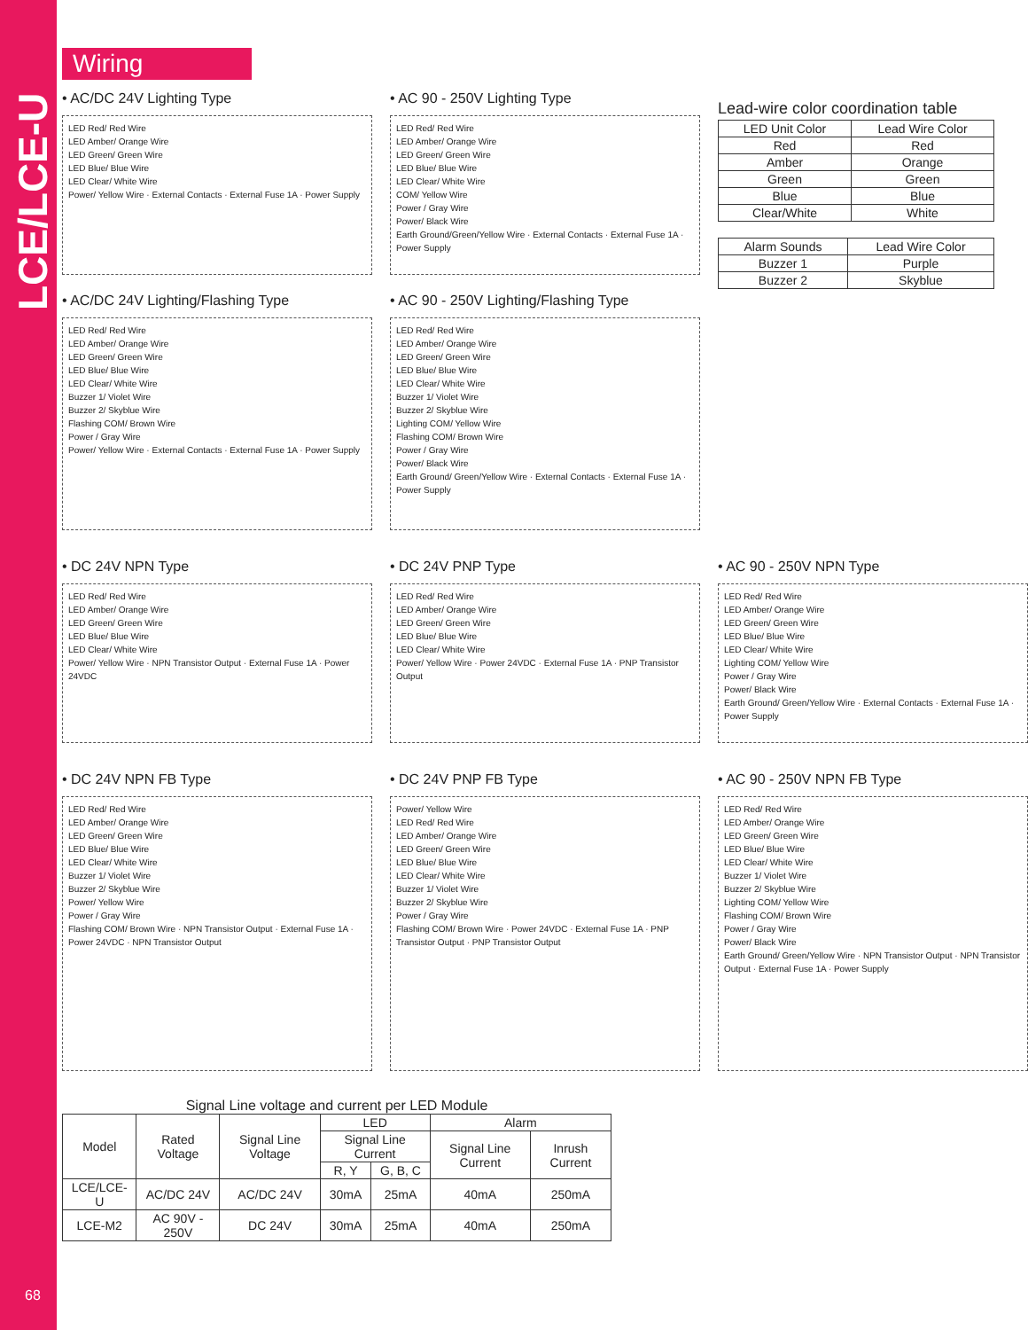LCE/LCE-U
Wiring
• AC/DC 24V Lighting Type
LED Red/ Red Wire
LED Amber/ Orange Wire
LED Green/ Green Wire
LED Blue/ Blue Wire
LED Clear/ White Wire
Power/ Yellow Wire · External Contacts · External Fuse 1A · Power Supply
• AC/DC 24V Lighting/Flashing Type
LED Red/ Red Wire
LED Amber/ Orange Wire
LED Green/ Green Wire
LED Blue/ Blue Wire
LED Clear/ White Wire
Buzzer 1/ Violet Wire
Buzzer 2/ Skyblue Wire
Flashing COM/ Brown Wire
Power / Gray Wire
Power/ Yellow Wire · External Contacts · External Fuse 1A · Power Supply
• AC 90 - 250V Lighting Type
LED Red/ Red Wire
LED Amber/ Orange Wire
LED Green/ Green Wire
LED Blue/ Blue Wire
LED Clear/ White Wire
COM/ Yellow Wire
Power / Gray Wire
Power/ Black Wire
Earth Ground/Green/Yellow Wire · External Contacts · External Fuse 1A · Power Supply
• AC 90 - 250V Lighting/Flashing Type
LED Red/ Red Wire
LED Amber/ Orange Wire
LED Green/ Green Wire
LED Blue/ Blue Wire
LED Clear/ White Wire
Buzzer 1/ Violet Wire
Buzzer 2/ Skyblue Wire
Lighting COM/ Yellow Wire
Flashing COM/ Brown Wire
Power / Gray Wire
Power/ Black Wire
Earth Ground/ Green/Yellow Wire · External Contacts · External Fuse 1A · Power Supply
Lead-wire color coordination table
| LED Unit Color | Lead Wire Color |
| --- | --- |
| Red | Red |
| Amber | Orange |
| Green | Green |
| Blue | Blue |
| Clear/White | White |
| Alarm Sounds | Lead Wire Color |
| --- | --- |
| Buzzer 1 | Purple |
| Buzzer 2 | Skyblue |
• DC 24V NPN Type
LED Red/ Red Wire
LED Amber/ Orange Wire
LED Green/ Green Wire
LED Blue/ Blue Wire
LED Clear/ White Wire
Power/ Yellow Wire · NPN Transistor Output · External Fuse 1A · Power 24VDC
• DC 24V PNP Type
LED Red/ Red Wire
LED Amber/ Orange Wire
LED Green/ Green Wire
LED Blue/ Blue Wire
LED Clear/ White Wire
Power/ Yellow Wire · Power 24VDC · External Fuse 1A · PNP Transistor Output
• AC 90 - 250V NPN Type
LED Red/ Red Wire
LED Amber/ Orange Wire
LED Green/ Green Wire
LED Blue/ Blue Wire
LED Clear/ White Wire
Lighting COM/ Yellow Wire
Power / Gray Wire
Power/ Black Wire
Earth Ground/ Green/Yellow Wire · External Contacts · External Fuse 1A · Power Supply
• DC 24V NPN FB Type
LED Red/ Red Wire
LED Amber/ Orange Wire
LED Green/ Green Wire
LED Blue/ Blue Wire
LED Clear/ White Wire
Buzzer 1/ Violet Wire
Buzzer 2/ Skyblue Wire
Power/ Yellow Wire
Power / Gray Wire
Flashing COM/ Brown Wire · NPN Transistor Output · External Fuse 1A · Power 24VDC · NPN Transistor Output
• DC 24V PNP FB Type
Power/ Yellow Wire
LED Red/ Red Wire
LED Amber/ Orange Wire
LED Green/ Green Wire
LED Blue/ Blue Wire
LED Clear/ White Wire
Buzzer 1/ Violet Wire
Buzzer 2/ Skyblue Wire
Power / Gray Wire
Flashing COM/ Brown Wire · Power 24VDC · External Fuse 1A · PNP Transistor Output · PNP Transistor Output
• AC 90 - 250V NPN FB Type
LED Red/ Red Wire
LED Amber/ Orange Wire
LED Green/ Green Wire
LED Blue/ Blue Wire
LED Clear/ White Wire
Buzzer 1/ Violet Wire
Buzzer 2/ Skyblue Wire
Lighting COM/ Yellow Wire
Flashing COM/ Brown Wire
Power / Gray Wire
Power/ Black Wire
Earth Ground/ Green/Yellow Wire · NPN Transistor Output · NPN Transistor Output · External Fuse 1A · Power Supply
Signal Line voltage and current per LED Module
| Model | Rated Voltage | Signal Line Voltage | LED | | Alarm | |
| --- | --- | --- | --- | --- | --- | --- |
| | | | Signal Line Current | | Signal Line Current | Inrush Current |
| | | | R, Y | G, B, C | | |
| LCE/LCE-U | AC/DC 24V | AC/DC 24V | 30mA | 25mA | 40mA | 250mA |
| LCE-M2 | AC 90V - 250V | DC 24V | 30mA | 25mA | 40mA | 250mA |
68